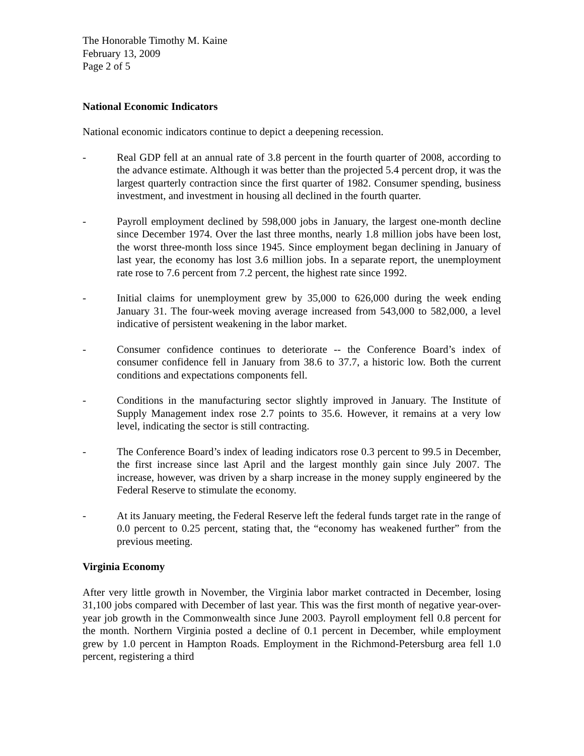The Honorable Timothy M. Kaine
February 13, 2009
Page 2 of 5
National Economic Indicators
National economic indicators continue to depict a deepening recession.
- Real GDP fell at an annual rate of 3.8 percent in the fourth quarter of 2008, according to the advance estimate. Although it was better than the projected 5.4 percent drop, it was the largest quarterly contraction since the first quarter of 1982. Consumer spending, business investment, and investment in housing all declined in the fourth quarter.
- Payroll employment declined by 598,000 jobs in January, the largest one-month decline since December 1974. Over the last three months, nearly 1.8 million jobs have been lost, the worst three-month loss since 1945. Since employment began declining in January of last year, the economy has lost 3.6 million jobs. In a separate report, the unemployment rate rose to 7.6 percent from 7.2 percent, the highest rate since 1992.
- Initial claims for unemployment grew by 35,000 to 626,000 during the week ending January 31. The four-week moving average increased from 543,000 to 582,000, a level indicative of persistent weakening in the labor market.
- Consumer confidence continues to deteriorate -- the Conference Board’s index of consumer confidence fell in January from 38.6 to 37.7, a historic low. Both the current conditions and expectations components fell.
- Conditions in the manufacturing sector slightly improved in January. The Institute of Supply Management index rose 2.7 points to 35.6. However, it remains at a very low level, indicating the sector is still contracting.
- The Conference Board’s index of leading indicators rose 0.3 percent to 99.5 in December, the first increase since last April and the largest monthly gain since July 2007. The increase, however, was driven by a sharp increase in the money supply engineered by the Federal Reserve to stimulate the economy.
- At its January meeting, the Federal Reserve left the federal funds target rate in the range of 0.0 percent to 0.25 percent, stating that, the “economy has weakened further” from the previous meeting.
Virginia Economy
After very little growth in November, the Virginia labor market contracted in December, losing 31,100 jobs compared with December of last year. This was the first month of negative year-over-year job growth in the Commonwealth since June 2003. Payroll employment fell 0.8 percent for the month. Northern Virginia posted a decline of 0.1 percent in December, while employment grew by 1.0 percent in Hampton Roads. Employment in the Richmond-Petersburg area fell 1.0 percent, registering a third